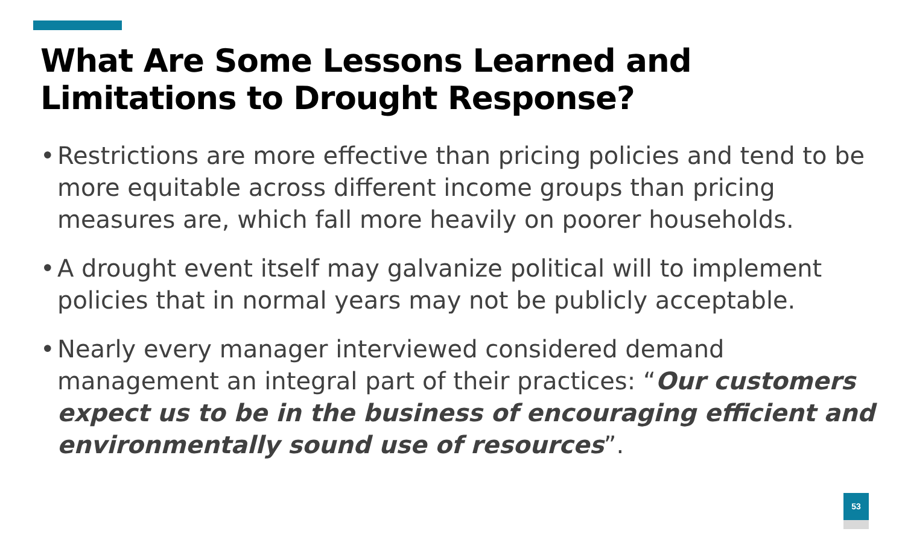What Are Some Lessons Learned and Limitations to Drought Response?
• Restrictions are more effective than pricing policies and tend to be more equitable across different income groups than pricing measures are, which fall more heavily on poorer households.
• A drought event itself may galvanize political will to implement policies that in normal years may not be publicly acceptable.
• Nearly every manager interviewed considered demand management an integral part of their practices: “Our customers expect us to be in the business of encouraging efficient and environmentally sound use of resources”.
53